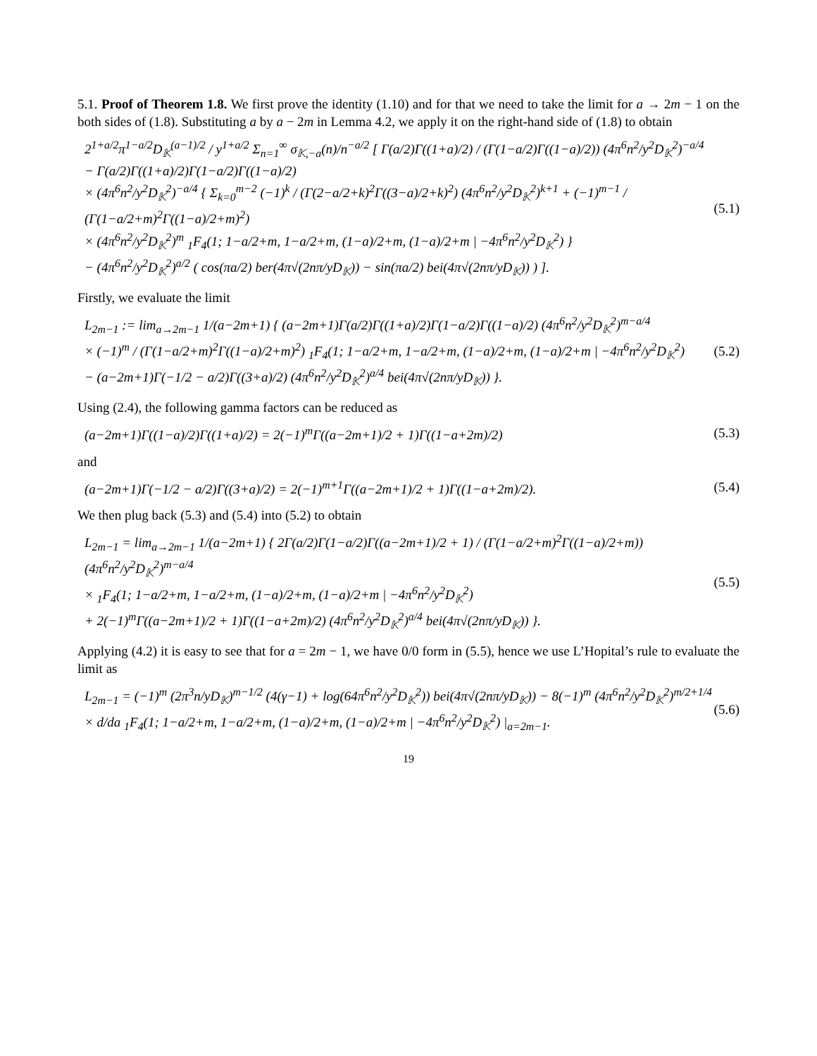5.1. Proof of Theorem 1.8. We first prove the identity (1.10) and for that we need to take the limit for a → 2m − 1 on the both sides of (1.8). Substituting a by a − 2m in Lemma 4.2, we apply it on the right-hand side of (1.8) to obtain
2<sup>1+a/2</sup>π<sup>1−a/2</sup>D<sub>𝕂</sub><sup>(a−1)/2</sup> / y<sup>1+a/2</sup> Σ<sub>n=1</sub><sup>∞</sup> σ<sub>𝕂,−a</sub>(n)/n<sup>−a/2</sup> [ Γ(a/2)Γ((1+a)/2) / (Γ(1−a/2)Γ((1−a)/2)) (4π<sup>6</sup>n<sup>2</sup>/y<sup>2</sup>D<sub>𝕂</sub><sup>2</sup>)<sup>−a/4</sup> − Γ(a/2)Γ((1+a)/2)Γ(1−a/2)Γ((1−a)/2)
× (4π<sup>6</sup>n<sup>2</sup>/y<sup>2</sup>D<sub>𝕂</sub><sup>2</sup>)<sup>−a/4</sup> { Σ<sub>k=0</sub><sup>m−2</sup> (−1)<sup>k</sup> / (Γ(2−a/2+k)<sup>2</sup>Γ((3−a)/2+k)<sup>2</sup>) (4π<sup>6</sup>n<sup>2</sup>/y<sup>2</sup>D<sub>𝕂</sub><sup>2</sup>)<sup>k+1</sup> + (−1)<sup>m−1</sup> / (Γ(1−a/2+m)<sup>2</sup>Γ((1−a)/2+m)<sup>2</sup>)
× (4π<sup>6</sup>n<sup>2</sup>/y<sup>2</sup>D<sub>𝕂</sub><sup>2</sup>)<sup>m</sup> <sub>1</sub>F<sub>4</sub>(1; 1−a/2+m, 1−a/2+m, (1−a)/2+m, (1−a)/2+m | −4π<sup>6</sup>n<sup>2</sup>/y<sup>2</sup>D<sub>𝕂</sub><sup>2</sup>) }
− (4π<sup>6</sup>n<sup>2</sup>/y<sup>2</sup>D<sub>𝕂</sub><sup>2</sup>)<sup>a/2</sup> ( cos(πa/2) ber(4π√(2nπ/yD<sub>𝕂</sub>)) − sin(πa/2) bei(4π√(2nπ/yD<sub>𝕂</sub>)) ) ].
(5.1)
Firstly, we evaluate the limit
L<sub>2m−1</sub> := lim<sub>a→2m−1</sub> 1/(a−2m+1) { (a−2m+1)Γ(a/2)Γ((1+a)/2)Γ(1−a/2)Γ((1−a)/2) (4π<sup>6</sup>n<sup>2</sup>/y<sup>2</sup>D<sub>𝕂</sub><sup>2</sup>)<sup>m−a/4</sup>
× (−1)<sup>m</sup> / (Γ(1−a/2+m)<sup>2</sup>Γ((1−a)/2+m)<sup>2</sup>) <sub>1</sub>F<sub>4</sub>(1; 1−a/2+m, 1−a/2+m, (1−a)/2+m, (1−a)/2+m | −4π<sup>6</sup>n<sup>2</sup>/y<sup>2</sup>D<sub>𝕂</sub><sup>2</sup>)
− (a−2m+1)Γ(−1/2 − a/2)Γ((3+a)/2) (4π<sup>6</sup>n<sup>2</sup>/y<sup>2</sup>D<sub>𝕂</sub><sup>2</sup>)<sup>a/4</sup> bei(4π√(2nπ/yD<sub>𝕂</sub>)) }.
(5.2)
Using (2.4), the following gamma factors can be reduced as
(a−2m+1)Γ((1−a)/2)Γ((1+a)/2) = 2(−1)<sup>m</sup>Γ((a−2m+1)/2 + 1)Γ((1−a+2m)/2)
(5.3)
and
(a−2m+1)Γ(−1/2 − a/2)Γ((3+a)/2) = 2(−1)<sup>m+1</sup>Γ((a−2m+1)/2 + 1)Γ((1−a+2m)/2).
(5.4)
We then plug back (5.3) and (5.4) into (5.2) to obtain
L<sub>2m−1</sub> = lim<sub>a→2m−1</sub> 1/(a−2m+1) { 2Γ(a/2)Γ(1−a/2)Γ((a−2m+1)/2 + 1) / (Γ(1−a/2+m)<sup>2</sup>Γ((1−a)/2+m)) (4π<sup>6</sup>n<sup>2</sup>/y<sup>2</sup>D<sub>𝕂</sub><sup>2</sup>)<sup>m−a/4</sup>
× <sub>1</sub>F<sub>4</sub>(1; 1−a/2+m, 1−a/2+m, (1−a)/2+m, (1−a)/2+m | −4π<sup>6</sup>n<sup>2</sup>/y<sup>2</sup>D<sub>𝕂</sub><sup>2</sup>)
+ 2(−1)<sup>m</sup>Γ((a−2m+1)/2 + 1)Γ((1−a+2m)/2) (4π<sup>6</sup>n<sup>2</sup>/y<sup>2</sup>D<sub>𝕂</sub><sup>2</sup>)<sup>a/4</sup> bei(4π√(2nπ/yD<sub>𝕂</sub>)) }.
(5.5)
Applying (4.2) it is easy to see that for a = 2m − 1, we have 0/0 form in (5.5), hence we use L’Hopital’s rule to evaluate the limit as
L<sub>2m−1</sub> = (−1)<sup>m</sup> (2π<sup>3</sup>n/yD<sub>𝕂</sub>)<sup>m−1/2</sup> (4(γ−1) + log(64π<sup>6</sup>n<sup>2</sup>/y<sup>2</sup>D<sub>𝕂</sub><sup>2</sup>)) bei(4π√(2nπ/yD<sub>𝕂</sub>)) − 8(−1)<sup>m</sup> (4π<sup>6</sup>n<sup>2</sup>/y<sup>2</sup>D<sub>𝕂</sub><sup>2</sup>)<sup>m/2+1/4</sup>
× d/da <sub>1</sub>F<sub>4</sub>(1; 1−a/2+m, 1−a/2+m, (1−a)/2+m, (1−a)/2+m | −4π<sup>6</sup>n<sup>2</sup>/y<sup>2</sup>D<sub>𝕂</sub><sup>2</sup>) |<sub>a=2m−1</sub>.
(5.6)
19